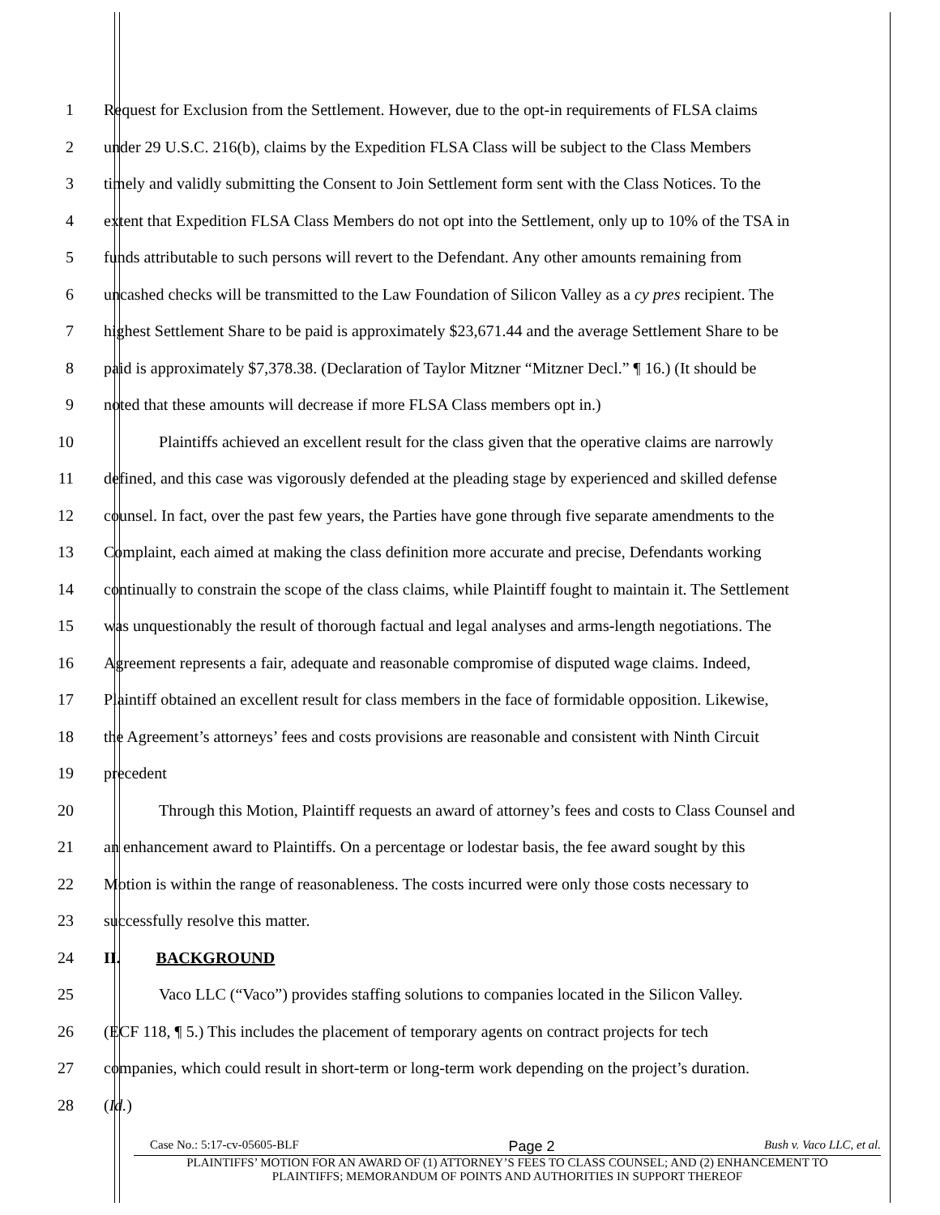1 Request for Exclusion from the Settlement. However, due to the opt-in requirements of FLSA claims
2 under 29 U.S.C. 216(b), claims by the Expedition FLSA Class will be subject to the Class Members
3 timely and validly submitting the Consent to Join Settlement form sent with the Class Notices. To the
4 extent that Expedition FLSA Class Members do not opt into the Settlement, only up to 10% of the TSA in
5 funds attributable to such persons will revert to the Defendant. Any other amounts remaining from
6 uncashed checks will be transmitted to the Law Foundation of Silicon Valley as a cy pres recipient. The
7 highest Settlement Share to be paid is approximately $23,671.44 and the average Settlement Share to be
8 paid is approximately $7,378.38. (Declaration of Taylor Mitzner “Mitzner Decl.” ¶ 16.) (It should be
9 noted that these amounts will decrease if more FLSA Class members opt in.)
10 Plaintiffs achieved an excellent result for the class given that the operative claims are narrowly
11 defined, and this case was vigorously defended at the pleading stage by experienced and skilled defense
12 counsel. In fact, over the past few years, the Parties have gone through five separate amendments to the
13 Complaint, each aimed at making the class definition more accurate and precise, Defendants working
14 continually to constrain the scope of the class claims, while Plaintiff fought to maintain it. The Settlement
15 was unquestionably the result of thorough factual and legal analyses and arms-length negotiations. The
16 Agreement represents a fair, adequate and reasonable compromise of disputed wage claims. Indeed,
17 Plaintiff obtained an excellent result for class members in the face of formidable opposition. Likewise,
18 the Agreement’s attorneys’ fees and costs provisions are reasonable and consistent with Ninth Circuit
19 precedent
20 Through this Motion, Plaintiff requests an award of attorney’s fees and costs to Class Counsel and
21 an enhancement award to Plaintiffs. On a percentage or lodestar basis, the fee award sought by this
22 Motion is within the range of reasonableness. The costs incurred were only those costs necessary to
23 successfully resolve this matter.
24 II. BACKGROUND
25 Vaco LLC (“Vaco”) provides staffing solutions to companies located in the Silicon Valley.
26 (ECF 118, ¶ 5.) This includes the placement of temporary agents on contract projects for tech
27 companies, which could result in short-term or long-term work depending on the project’s duration.
28 (Id.)
Case No.: 5:17-cv-05605-BLF Page 2 Bush v. Vaco LLC, et al.
PLAINTIFFS’ MOTION FOR AN AWARD OF (1) ATTORNEY’S FEES TO CLASS COUNSEL; AND (2) ENHANCEMENT TO
PLAINTIFFS; MEMORANDUM OF POINTS AND AUTHORITIES IN SUPPORT THEREOF